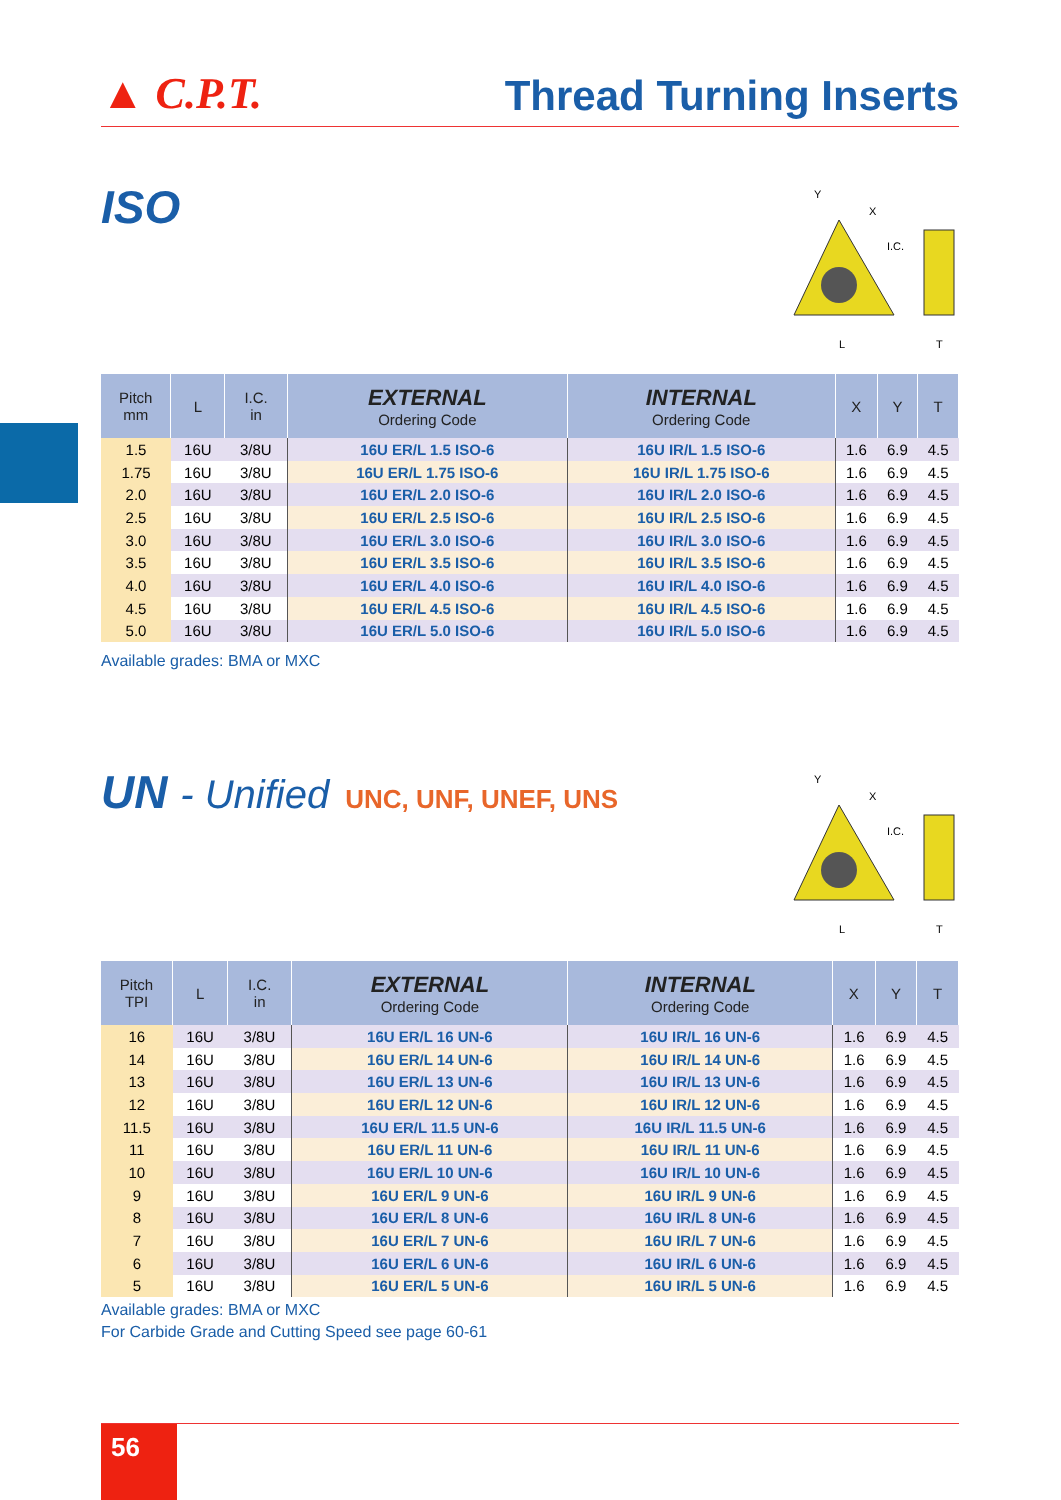▲ C.P.T.
Thread Turning Inserts
ISO
Y
X
I.C.
L
T
| Pitch mm | L | I.C. in | EXTERNAL Ordering Code | INTERNAL Ordering Code | X | Y | T |
| --- | --- | --- | --- | --- | --- | --- | --- |
| 1.5 | 16U | 3/8U | 16U ER/L 1.5 ISO-6 | 16U IR/L 1.5 ISO-6 | 1.6 | 6.9 | 4.5 |
| 1.75 | 16U | 3/8U | 16U ER/L 1.75 ISO-6 | 16U IR/L 1.75 ISO-6 | 1.6 | 6.9 | 4.5 |
| 2.0 | 16U | 3/8U | 16U ER/L 2.0 ISO-6 | 16U IR/L 2.0 ISO-6 | 1.6 | 6.9 | 4.5 |
| 2.5 | 16U | 3/8U | 16U ER/L 2.5 ISO-6 | 16U IR/L 2.5 ISO-6 | 1.6 | 6.9 | 4.5 |
| 3.0 | 16U | 3/8U | 16U ER/L 3.0 ISO-6 | 16U IR/L 3.0 ISO-6 | 1.6 | 6.9 | 4.5 |
| 3.5 | 16U | 3/8U | 16U ER/L 3.5 ISO-6 | 16U IR/L 3.5 ISO-6 | 1.6 | 6.9 | 4.5 |
| 4.0 | 16U | 3/8U | 16U ER/L 4.0 ISO-6 | 16U IR/L 4.0 ISO-6 | 1.6 | 6.9 | 4.5 |
| 4.5 | 16U | 3/8U | 16U ER/L 4.5 ISO-6 | 16U IR/L 4.5 ISO-6 | 1.6 | 6.9 | 4.5 |
| 5.0 | 16U | 3/8U | 16U ER/L 5.0 ISO-6 | 16U IR/L 5.0 ISO-6 | 1.6 | 6.9 | 4.5 |
Available grades: BMA or MXC
UN - Unified UNC, UNF, UNEF, UNS
Y
X
I.C.
L
T
| Pitch TPI | L | I.C. in | EXTERNAL Ordering Code | INTERNAL Ordering Code | X | Y | T |
| --- | --- | --- | --- | --- | --- | --- | --- |
| 16 | 16U | 3/8U | 16U ER/L 16 UN-6 | 16U IR/L 16 UN-6 | 1.6 | 6.9 | 4.5 |
| 14 | 16U | 3/8U | 16U ER/L 14 UN-6 | 16U IR/L 14 UN-6 | 1.6 | 6.9 | 4.5 |
| 13 | 16U | 3/8U | 16U ER/L 13 UN-6 | 16U IR/L 13 UN-6 | 1.6 | 6.9 | 4.5 |
| 12 | 16U | 3/8U | 16U ER/L 12 UN-6 | 16U IR/L 12 UN-6 | 1.6 | 6.9 | 4.5 |
| 11.5 | 16U | 3/8U | 16U ER/L 11.5 UN-6 | 16U IR/L 11.5 UN-6 | 1.6 | 6.9 | 4.5 |
| 11 | 16U | 3/8U | 16U ER/L 11 UN-6 | 16U IR/L 11 UN-6 | 1.6 | 6.9 | 4.5 |
| 10 | 16U | 3/8U | 16U ER/L 10 UN-6 | 16U IR/L 10 UN-6 | 1.6 | 6.9 | 4.5 |
| 9 | 16U | 3/8U | 16U ER/L 9 UN-6 | 16U IR/L 9 UN-6 | 1.6 | 6.9 | 4.5 |
| 8 | 16U | 3/8U | 16U ER/L 8 UN-6 | 16U IR/L 8 UN-6 | 1.6 | 6.9 | 4.5 |
| 7 | 16U | 3/8U | 16U ER/L 7 UN-6 | 16U IR/L 7 UN-6 | 1.6 | 6.9 | 4.5 |
| 6 | 16U | 3/8U | 16U ER/L 6 UN-6 | 16U IR/L 6 UN-6 | 1.6 | 6.9 | 4.5 |
| 5 | 16U | 3/8U | 16U ER/L 5 UN-6 | 16U IR/L 5 UN-6 | 1.6 | 6.9 | 4.5 |
Available grades: BMA or MXC
For Carbide Grade and Cutting Speed see page 60-61
56